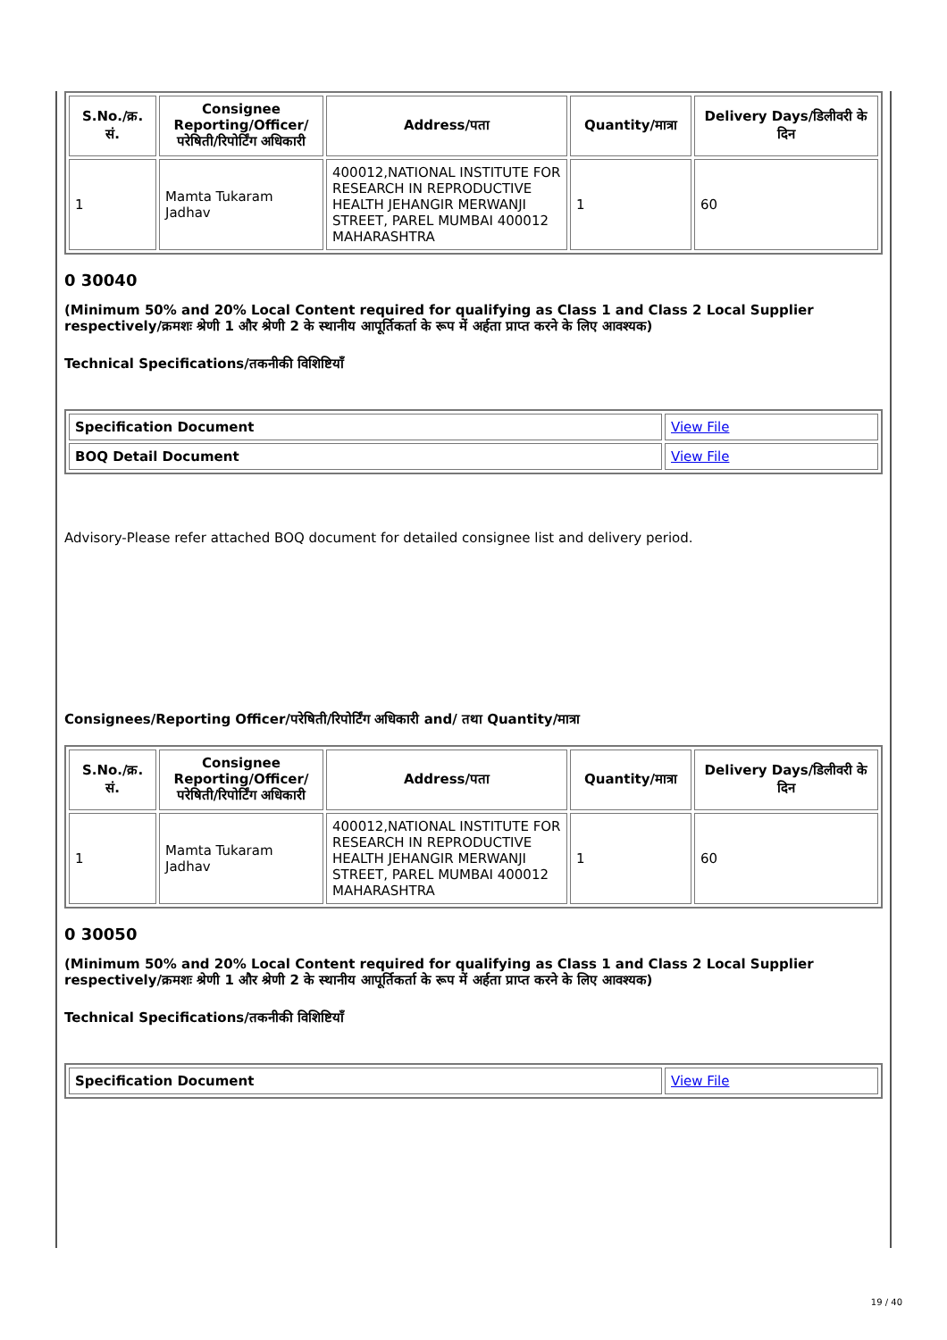| S.No./क्र. सं. | Consignee Reporting/Officer/ परेषिती/रिपोर्टिंग अधिकारी | Address/पता | Quantity/मात्रा | Delivery Days/डिलीवरी के दिन |
| --- | --- | --- | --- | --- |
| 1 | Mamta Tukaram Jadhav | 400012,NATIONAL INSTITUTE FOR RESEARCH IN REPRODUCTIVE HEALTH JEHANGIR MERWANJI STREET, PAREL MUMBAI 400012 MAHARASHTRA | 1 | 60 |
0 30040
(Minimum 50% and 20% Local Content required for qualifying as Class 1 and Class 2 Local Supplier respectively/क्रमशः श्रेणी 1 और श्रेणी 2 के स्थानीय आपूर्तिकर्ता के रूप में अर्हता प्राप्त करने के लिए आवश्यक)
Technical Specifications/तकनीकी विशिष्टियाँ
| Specification Document | View File |
| BOQ Detail Document | View File |
Advisory-Please refer attached BOQ document for detailed consignee list and delivery period.
Consignees/Reporting Officer/परेषिती/रिपोर्टिंग अधिकारी and/ तथा Quantity/मात्रा
| S.No./क्र. सं. | Consignee Reporting/Officer/ परेषिती/रिपोर्टिंग अधिकारी | Address/पता | Quantity/मात्रा | Delivery Days/डिलीवरी के दिन |
| --- | --- | --- | --- | --- |
| 1 | Mamta Tukaram Jadhav | 400012,NATIONAL INSTITUTE FOR RESEARCH IN REPRODUCTIVE HEALTH JEHANGIR MERWANJI STREET, PAREL MUMBAI 400012 MAHARASHTRA | 1 | 60 |
0 30050
(Minimum 50% and 20% Local Content required for qualifying as Class 1 and Class 2 Local Supplier respectively/क्रमशः श्रेणी 1 और श्रेणी 2 के स्थानीय आपूर्तिकर्ता के रूप में अर्हता प्राप्त करने के लिए आवश्यक)
Technical Specifications/तकनीकी विशिष्टियाँ
| Specification Document | View File |
19 / 40